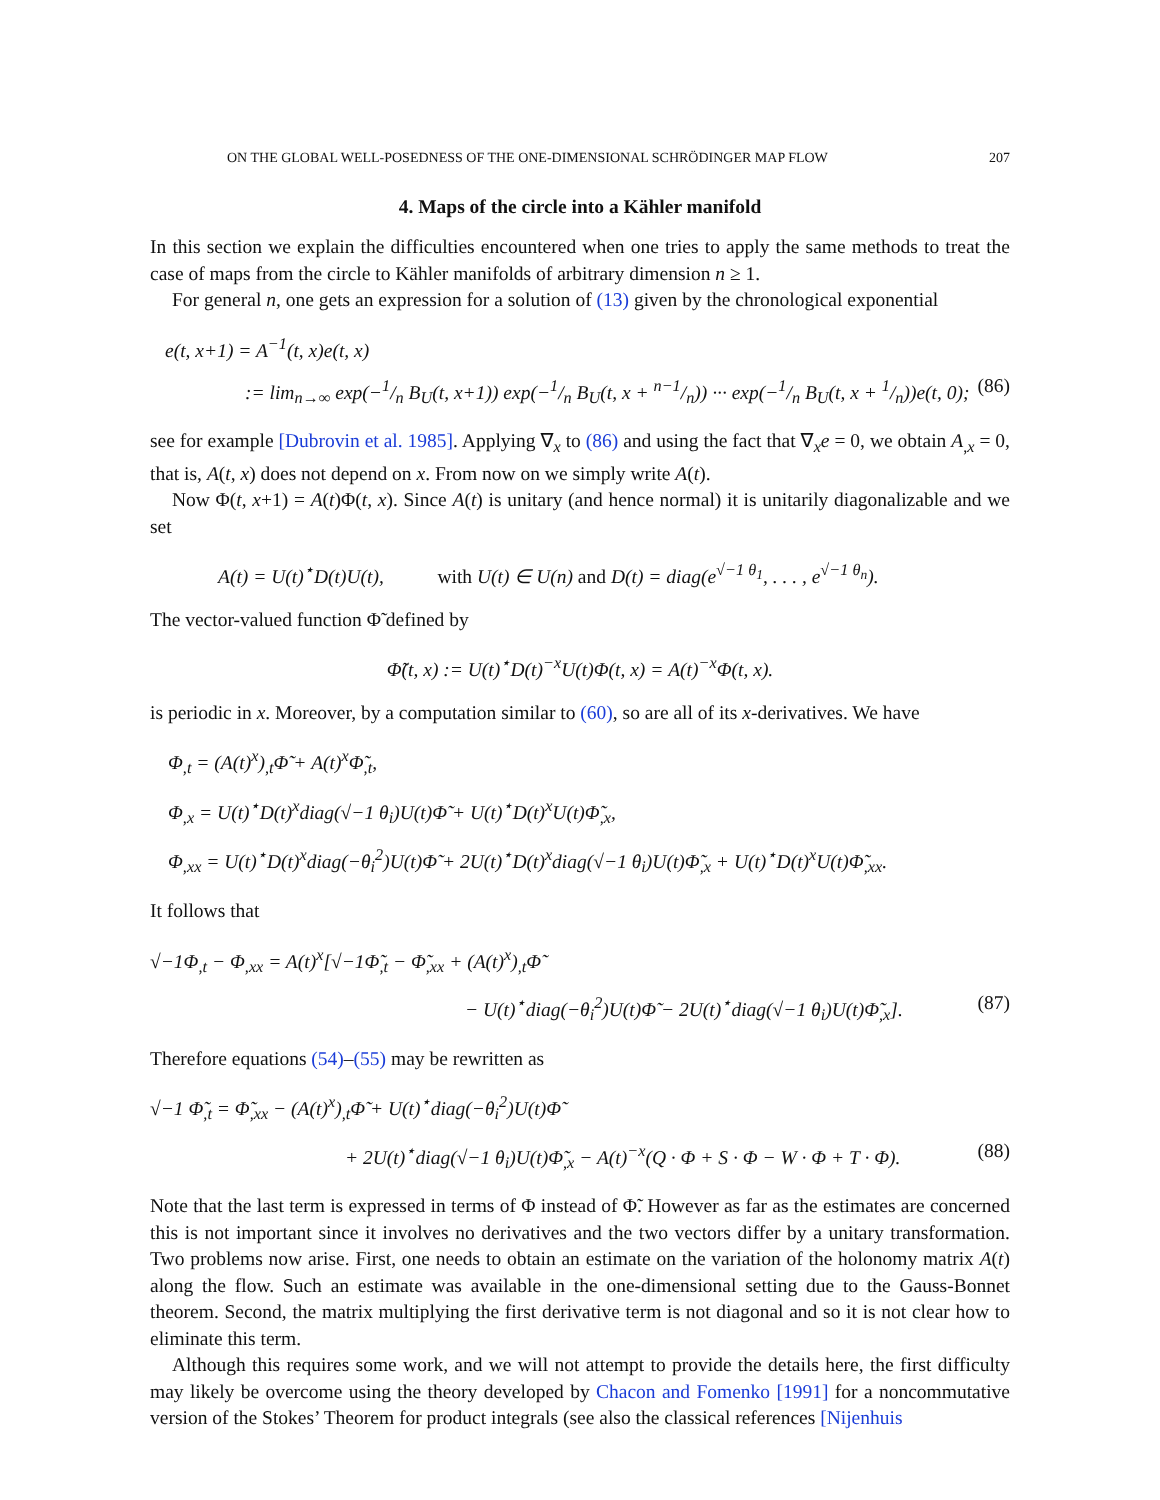ON THE GLOBAL WELL-POSEDNESS OF THE ONE-DIMENSIONAL SCHRÖDINGER MAP FLOW 207
4. Maps of the circle into a Kähler manifold
In this section we explain the difficulties encountered when one tries to apply the same methods to treat the case of maps from the circle to Kähler manifolds of arbitrary dimension n ≥ 1.
For general n, one gets an expression for a solution of (13) given by the chronological exponential
e(t, x+1) = A<sup>−1</sup>(t, x)e(t, x)
:= lim<sub>n→∞</sub> exp(−1/n B<sub>U</sub>(t, x+1)) exp(−1/n B<sub>U</sub>(t, x + n−1/n)) ··· exp(−1/n B<sub>U</sub>(t, x + 1/n))e(t, 0); (86)
see for example [Dubrovin et al. 1985]. Applying ∇<sub>x</sub> to (86) and using the fact that ∇<sub>x</sub>e = 0, we obtain A<sub>,x</sub> = 0, that is, A(t, x) does not depend on x. From now on we simply write A(t).
Now Φ(t, x+1) = A(t)Φ(t, x). Since A(t) is unitary (and hence normal) it is unitarily diagonalizable and we set
A(t) = U(t)<sup>⋆</sup>D(t)U(t), with U(t) ∈ U(n) and D(t) = diag(e<sup>√−1 θ<sub>1</sub></sup>, . . . , e<sup>√−1 θ<sub>n</sub></sup>).
The vector-valued function Φ̃ defined by
Φ̃(t, x) := U(t)<sup>⋆</sup>D(t)<sup>−x</sup>U(t)Φ(t, x) = A(t)<sup>−x</sup>Φ(t, x).
is periodic in x. Moreover, by a computation similar to (60), so are all of its x-derivatives. We have
Φ<sub>,t</sub> = (A(t)<sup>x</sup>)<sub>,t</sub>Φ̃ + A(t)<sup>x</sup>Φ̃<sub>,t</sub>,
Φ<sub>,x</sub> = U(t)<sup>⋆</sup>D(t)<sup>x</sup>diag(√−1 θ<sub>i</sub>)U(t)Φ̃ + U(t)<sup>⋆</sup>D(t)<sup>x</sup>U(t)Φ̃<sub>,x</sub>,
Φ<sub>,xx</sub> = U(t)<sup>⋆</sup>D(t)<sup>x</sup>diag(−θ<sub>i</sub><sup>2</sup>)U(t)Φ̃ + 2U(t)<sup>⋆</sup>D(t)<sup>x</sup>diag(√−1 θ<sub>i</sub>)U(t)Φ̃<sub>,x</sub> + U(t)<sup>⋆</sup>D(t)<sup>x</sup>U(t)Φ̃<sub>,xx</sub>.
It follows that
√−1Φ<sub>,t</sub> − Φ<sub>,xx</sub> = A(t)<sup>x</sup>[√−1Φ̃<sub>,t</sub> − Φ̃<sub>,xx</sub> + (A(t)<sup>x</sup>)<sub>,t</sub>Φ̃
− U(t)<sup>⋆</sup>diag(−θ<sub>i</sub><sup>2</sup>)U(t)Φ̃ − 2U(t)<sup>⋆</sup>diag(√−1 θ<sub>i</sub>)U(t)Φ̃<sub>,x</sub>]. (87)
Therefore equations (54)–(55) may be rewritten as
√−1 Φ̃<sub>,t</sub> = Φ̃<sub>,xx</sub> − (A(t)<sup>x</sup>)<sub>,t</sub>Φ̃ + U(t)<sup>⋆</sup>diag(−θ<sub>i</sub><sup>2</sup>)U(t)Φ̃
+ 2U(t)<sup>⋆</sup>diag(√−1 θ<sub>i</sub>)U(t)Φ̃<sub>,x</sub> − A(t)<sup>−x</sup>(Q · Φ + S · Φ − W · Φ + T · Φ). (88)
Note that the last term is expressed in terms of Φ instead of Φ̃. However as far as the estimates are concerned this is not important since it involves no derivatives and the two vectors differ by a unitary transformation. Two problems now arise. First, one needs to obtain an estimate on the variation of the holonomy matrix A(t) along the flow. Such an estimate was available in the one-dimensional setting due to the Gauss-Bonnet theorem. Second, the matrix multiplying the first derivative term is not diagonal and so it is not clear how to eliminate this term.
Although this requires some work, and we will not attempt to provide the details here, the first difficulty may likely be overcome using the theory developed by Chacon and Fomenko [1991] for a noncommutative version of the Stokes’ Theorem for product integrals (see also the classical references [Nijenhuis